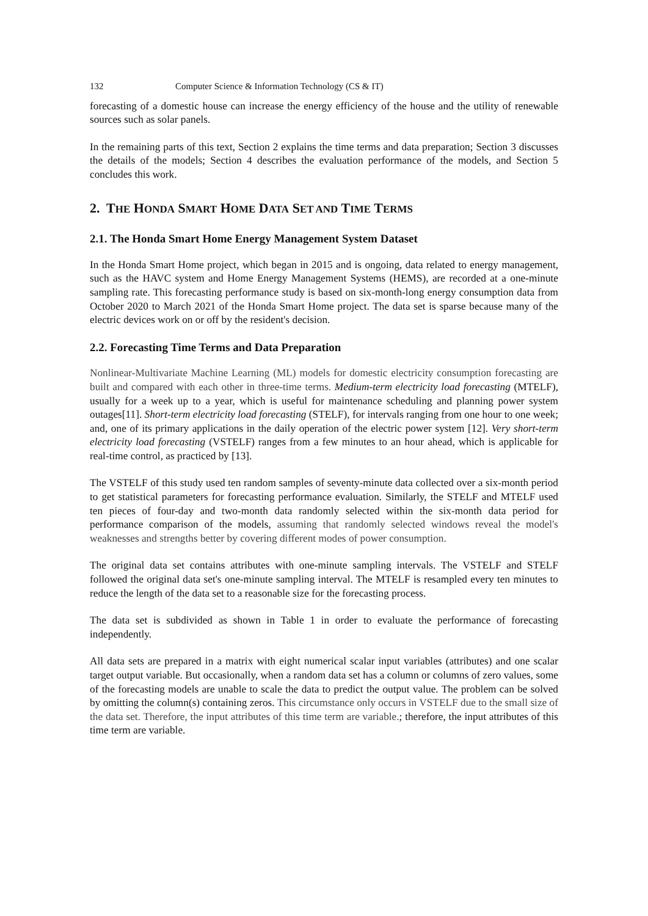132 Computer Science & Information Technology (CS & IT)
forecasting of a domestic house can increase the energy efficiency of the house and the utility of renewable sources such as solar panels.
In the remaining parts of this text, Section 2 explains the time terms and data preparation; Section 3 discusses the details of the models; Section 4 describes the evaluation performance of the models, and Section 5 concludes this work.
2. THE HONDA SMART HOME DATA SET AND TIME TERMS
2.1. The Honda Smart Home Energy Management System Dataset
In the Honda Smart Home project, which began in 2015 and is ongoing, data related to energy management, such as the HAVC system and Home Energy Management Systems (HEMS), are recorded at a one-minute sampling rate. This forecasting performance study is based on six-month-long energy consumption data from October 2020 to March 2021 of the Honda Smart Home project. The data set is sparse because many of the electric devices work on or off by the resident's decision.
2.2. Forecasting Time Terms and Data Preparation
Nonlinear-Multivariate Machine Learning (ML) models for domestic electricity consumption forecasting are built and compared with each other in three-time terms. Medium-term electricity load forecasting (MTELF), usually for a week up to a year, which is useful for maintenance scheduling and planning power system outages[11]. Short-term electricity load forecasting (STELF), for intervals ranging from one hour to one week; and, one of its primary applications in the daily operation of the electric power system [12]. Very short-term electricity load forecasting (VSTELF) ranges from a few minutes to an hour ahead, which is applicable for real-time control, as practiced by [13].
The VSTELF of this study used ten random samples of seventy-minute data collected over a six-month period to get statistical parameters for forecasting performance evaluation. Similarly, the STELF and MTELF used ten pieces of four-day and two-month data randomly selected within the six-month data period for performance comparison of the models, assuming that randomly selected windows reveal the model's weaknesses and strengths better by covering different modes of power consumption.
The original data set contains attributes with one-minute sampling intervals. The VSTELF and STELF followed the original data set's one-minute sampling interval. The MTELF is resampled every ten minutes to reduce the length of the data set to a reasonable size for the forecasting process.
The data set is subdivided as shown in Table 1 in order to evaluate the performance of forecasting independently.
All data sets are prepared in a matrix with eight numerical scalar input variables (attributes) and one scalar target output variable. But occasionally, when a random data set has a column or columns of zero values, some of the forecasting models are unable to scale the data to predict the output value. The problem can be solved by omitting the column(s) containing zeros. This circumstance only occurs in VSTELF due to the small size of the data set. Therefore, the input attributes of this time term are variable.; therefore, the input attributes of this time term are variable.